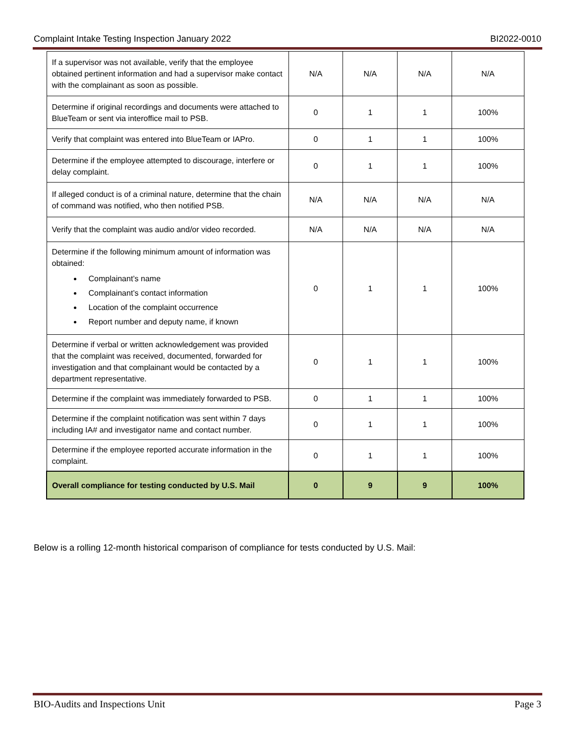Complaint Intake Testing Inspection January 2022 BI2022-0010
| If a supervisor was not available, verify that the employee obtained pertinent information and had a supervisor make contact with the complainant as soon as possible. | N/A | N/A | N/A | N/A |
| Determine if original recordings and documents were attached to BlueTeam or sent via interoffice mail to PSB. | 0 | 1 | 1 | 100% |
| Verify that complaint was entered into BlueTeam or IAPro. | 0 | 1 | 1 | 100% |
| Determine if the employee attempted to discourage, interfere or delay complaint. | 0 | 1 | 1 | 100% |
| If alleged conduct is of a criminal nature, determine that the chain of command was notified, who then notified PSB. | N/A | N/A | N/A | N/A |
| Verify that the complaint was audio and/or video recorded. | N/A | N/A | N/A | N/A |
| Determine if the following minimum amount of information was obtained: Complainant’s name Complainant’s contact information Location of the complaint occurrence Report number and deputy name, if known | 0 | 1 | 1 | 100% |
| Determine if verbal or written acknowledgement was provided that the complaint was received, documented, forwarded for investigation and that complainant would be contacted by a department representative. | 0 | 1 | 1 | 100% |
| Determine if the complaint was immediately forwarded to PSB. | 0 | 1 | 1 | 100% |
| Determine if the complaint notification was sent within 7 days including IA# and investigator name and contact number. | 0 | 1 | 1 | 100% |
| Determine if the employee reported accurate information in the complaint. | 0 | 1 | 1 | 100% |
| Overall compliance for testing conducted by U.S. Mail | 0 | 9 | 9 | 100% |
Below is a rolling 12-month historical comparison of compliance for tests conducted by U.S. Mail:
BIO-Audits and Inspections Unit Page 3